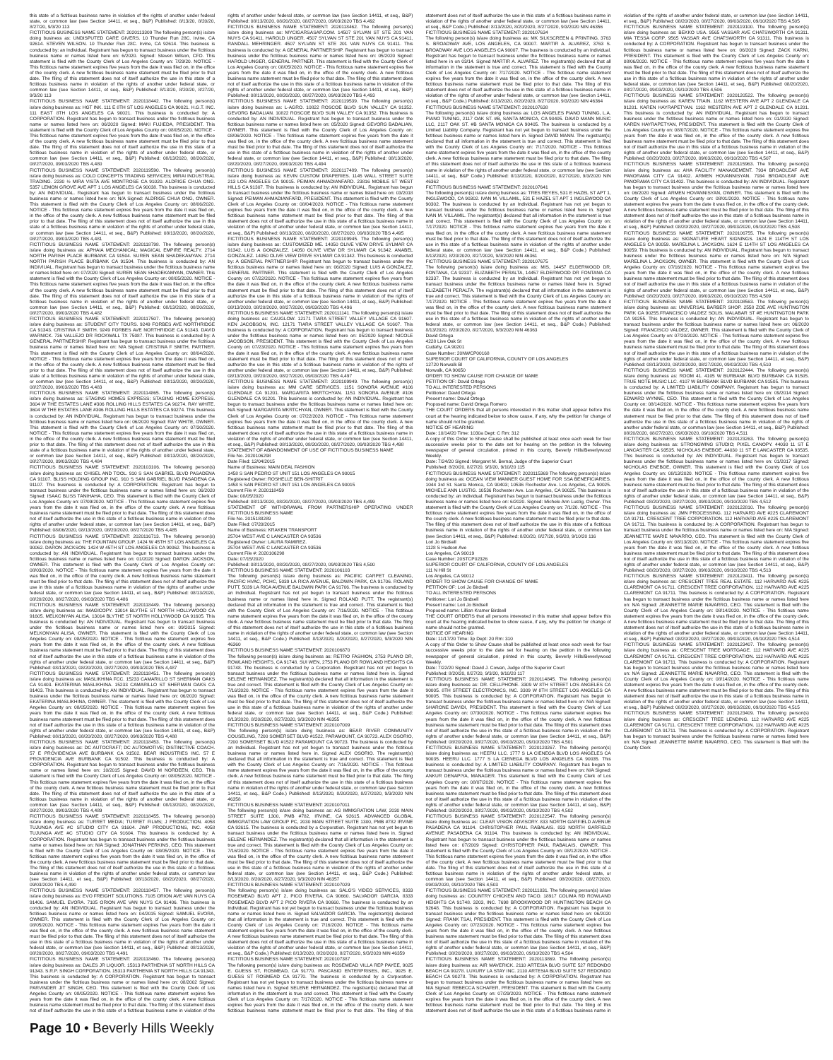this state of a fictitious business name in violation of the rights of another under federal state, or common law (see Section 14411, et seq., B&P) Published: 8/13/20, 8/20/20, 8/27/20, 9/3/20 113
FICTITIOUS BUSINESS NAME STATEMENT: 2020113309 The following person(s) is/are doing business as: UNDISPUTED CARE GIVERS. 10 Thunder Run 28C. Irvine, CA 92614. STEVEN WILSON. 10 Thunder Run 28C. Irvine, CA 92614. This business is conducted by: an Individual. Registrant has begun to transact business under the fictitious business name or names listed here on: 6/2020. Signed: Steven Wilson, CFO. This statement is filed with the County Clerk of Los Angeles County on: 7/29/20. NOTICE - This fictitious name statement expires five years from the date it was filed on, in the office of the county clerk. A new fictitious business name statement must be filed prior to that date. The filing of this statement does not of itself authorize the use in this state of a fictitious business name in violation of the rights of another under federal state, or common law (see Section 14411, et seq., B&P) Published: 8/13/20, 8/20/20, 8/27/20, 9/3/20 113
FICTITIOUS BUSINESS NAME STATEMENT: 2020118442. The following person(s) is/are doing business as: HGT INK. 111 E 8TH ST LOS ANGELES CA 90021. H.G.T. INC. 111 EAST 8TH LOS ANGELES CA 90021. This business is conducted by: A CORPORATION. Registrant has begun to transact business under the fictitious business name or names listed here on: 06/2020 Signed: MAKI FUJIEDA, PRESIDENT. This statement is filed with the County Clerk of Los Angeles County on: 08/05/2020. NOTICE - This fictitious name statement expires five years from the date it was filed on, in the office of the county clerk. A new fictitious business name statement must be filed prior to that date. The filing of this statement does not of itself authorize the use in this state of a fictitious business name in violation of the rights of another under federal state, or common law (see Section 14411, et seq., B&P) Published: 08/13/2020, 08/20/2020, 08/27/2020, 09/03/2020 TBS 4,480
FICTITIOUS BUSINESS NAME STATEMENT: 2020119590. The following person(s) is/are doing business as: COLD CONCEPTS TRADING SERVICES; MIRAI INDUSTRIAL TRADING. 2230 ½ MIRA VISTA AVE MONTROSE CA 91020. ALDRIGE CHUA ONG. 5357 LEMON GROVE AVE APT 1 LOS ANGELES CA 90038. This business is conducted by: AN INDIVIDUAL. Registrant has begun to transact business under the fictitious business name or names listed here on: N/A Signed: ALDRIGE CHUA ONG, OWNER. This statement is filed with the County Clerk of Los Angeles County on: 08/06/2020. NOTICE - This fictitious name statement expires five years from the date it was filed on, in the office of the county clerk. A new fictitious business name statement must be filed prior to that date. The filing of this statement does not of itself authorize the use in this state of a fictitious business name in violation of the rights of another under federal state, or common law (see Section 14411, et seq., B&P) Published: 08/13/2020, 08/20/2020, 08/27/2020, 09/03/2020 TBS 4,481
FICTITIOUS BUSINESS NAME STATEMENT: 2020118798. The following person(s) is/are doing business as: APHAIA MECHANICAL; MAGICAL EMPIRE REALTY. 2714 NORTH PARISH PLACE BURBANK CA 91504. SUREN SEAN SHADEKAMYAN. 2714 NORTH PARISH PLACE BURBANK CA 91504. This business is conducted by: AN INDIVIUAL. Registrant has begun to transact business under the fictitious business name or names listed here on: 07/2020 Signed: SUREN SEAN SHADEKAMYAN, OWNER. This statement is filed with the County Clerk of Los Angeles County on: 08/05/2020. NOTICE - This fictitious name statement expires five years from the date it was filed on, in the office of the county clerk. A new fictitious business name statement must be filed prior to that date. The filing of this statement does not of itself authorize the use in this state of a fictitious business name in violation of the rights of another under federal state, or common law (see Section 14411, et seq., B&P) Published: 08/13/2020, 08/20/2020, 08/27/2020, 09/03/2020 TBS 4,482
FICTITIOUS BUSINESS NAME STATEMENT: 2020117507. The following person(s) is/are doing business as: STUDENT CITY TOURS. 9249 FORBES AVE NORTHRIDGE CA 91343. CRISTINA F SMITH. 9249 FORBES AVE NORTHRIDGE CA 91343. DAVID WARNICK. 736 VALLEJO DR ROCKWALL TX 75087. This business is conducted by: A GENERAL PARTNERSHIP. Registrant has begun to transact business under the fictitious business name or names listed here on: N/A Signed: CRISTINA F SMITH, PARTNER. This statement is filed with the County Clerk of Los Angeles County on: 08/04/2020. NOTICE - This fictitious name statement expires five years from the date it was filed on, in the office of the county clerk. A new fictitious business name statement must be filed prior to that date. The filing of this statement does not of itself authorize the use in this state of a fictitious business name in violation of the rights of another under federal state, or common law (see Section 14411, et seq., B&P) Published: 08/13/2020, 08/20/2020, 08/27/2020, 09/03/2020 TBS 4,483
FICTITIOUS BUSINESS NAME STATEMENT: 2020114865. The following person(s) is/are doing business as: STAGING HOMES EXPRESS; STAGING HOME EXPRESS. 3604 W THE ESTATES LANE #306 ROLLING HILLS ESTATES CA 90274. RAY WHITE. 3604 W THE ESTATES LANE #306 ROLLING HILLS ESTATES CA 90274. This business is conducted by: AN INDIVIDUAL. Registrant has begun to transact business under the fictitious business name or names listed here on: 06/2020 Signed: RAY WHITE, OWNER. This statement is filed with the County Clerk of Los Angeles County on: 07/30/2020. NOTICE - This fictitious name statement expires five years from the date it was filed on, in the office of the county clerk. A new fictitious business name statement must be filed prior to that date. The filing of this statement does not of itself authorize the use in this state of a fictitious business name in violation of the rights of another under federal state, or common law (see Section 14411, et seq., B&P) Published: 08/13/2020, 08/20/2020, 08/27/2020, 09/03/2020 TBS 4,484
FICTITIOUS BUSINESS NAME STATEMENT: 2020103106. The following person(s) is/are doing business as: CHISEL AND TOOL. 910 S SAN GABRIEL BLVD PASADENA CA 91107. BLISS HOLDING GROUP INC. 910 S SAN GABRIEL BLVD PASADENA CA 91107. This business is conducted by: A CORPORATION. Registrant has begun to transact business under the fictitious business name or names listed here on: 06/2020 Signed: ISAAC BLISS TANIHAHA, CEO. This statement is filed with the County Clerk of Los Angeles County on: 07/09/2020. NOTICE - This fictitious name statement expires five years from the date it was filed on, in the office of the county clerk. A new fictitious business name statement must be filed prior to that date. The filing of this statement does not of itself authorize the use in this state of a fictitious business name in violation of the rights of another under federal state, or common law (see Section 14411, et seq., B&P) Published: 08/06/2020, 08/13/2020, 08/20/2020, 08/27/2020 TBS 4,485
FICTITIOUS BUSINESS NAME STATEMENT: 2020116713. The following person(s) is/are doing business as: THE FOUNTAIN GROUP. 1424 W 45TH ST LOS ANGELES CA 90062. DARON JACKSON. 1424 W 45TH ST LOS ANGELES CA 90062. This business is conducted by: AN INDIVIDUAL. Registrant has begun to transact business under the fictitious business name or names listed here on: 01/2020 Signed: DARON JACKSON, OWNER. This statement is filed with the County Clerk of Los Angeles County on: 08/03/2020. NOTICE - This fictitious name statement expires five years from the date it was filed on, in the office of the county clerk. A new fictitious business name statement must be filed prior to that date. The filing of this statement does not of itself authorize the use in this state of a fictitious business name in violation of the rights of another under federal state, or common law (see Section 14411, et seq., B&P) Published: 08/13/2020, 08/20/2020, 08/27/2020, 09/03/2020 TBS 4,486
FICTITIOUS BUSINESS NAME STATEMENT: 2020118449. The following person(s) is/are doing business as: IMAGICOPY. 13014 BLYTHE ST NORTH HOLLYWOOD CA 91605. MELKONYAN ALISA. 13014 BLYTHE ST NORTH HOLLYWOOD CA 91605. This business is conducted by: AN INDIVIDUAL. Registrant has begun to transact business under the fictitious business name or names listed here on: 09/2015 Signed: MELKONYAN ALISA, OWNER. This statement is filed with the County Clerk of Los Angeles County on: 08/05/2020. NOTICE - This fictitious name statement expires five years from the date it was filed on, in the office of the county clerk. A new fictitious business name statement must be filed prior to that date. The filing of this statement does not of itself authorize the use in this state of a fictitious business name in violation of the rights of another under federal state, or common law (see Section 14411, et seq., B&P) Published: 08/13/2020, 08/20/2020, 08/27/2020, 09/03/2020 TBS 4,487
FICTITIOUS BUSINESS NAME STATEMENT: 2020118451. The following person(s) is/are doing business as: MASLIKHINA FCC. 15233 CAMARILLO ST SHERMAN OAKS CA 91403. EKATERINA MASLIKHINA. 15233 CAMARILLO ST SHERMAN OAKS CA 91403. This business is conducted by: AN INDIVIDUAL. Registrant has begun to transact business under the fictitious business name or names listed here on: 06/2020 Signed: EKATERINA MASLIKHINA, OWNER. This statement is filed with the County Clerk of Los Angeles County on: 08/05/2020. NOTICE - This fictitious name statement expires five years from the date it was filed on, in the office of the county clerk. A new fictitious business name statement must be filed prior to that date. The filing of this statement does not of itself authorize the use in this state of a fictitious business name in violation of the rights of another under federal state, or common law (see Section 14411, et seq., B&P) Published: 08/13/2020, 08/20/2020, 08/27/2020, 09/03/2020 TBS 4,488
FICTITIOUS BUSINESS NAME STATEMENT: 2020118453. The following person(s) is/are doing business as: DC AUTOCRAFT; DC AUTOMOTIVE; DISTINCTIVE COACH. 57 E PROVIDENCIA AVE BURBANK CA 91502. BEAR INDUSTRIES INC. 57 E PROVIDENCIA AVE BURBANK CA 91502. This business is conducted by: A CORPORATION. Registrant has begun to transact business under the fictitious business name or names listed here on: 10/2015 Signed: DAVID M NORDEEN, CEO. This statement is filed with the County Clerk of Los Angeles County on: 08/05/2020. NOTICE - This fictitious name statement expires five years from the date it was filed on, in the office of the county clerk. A new fictitious business name statement must be filed prior to that date. The filing of this statement does not of itself authorize the use in this state of a fictitious business name in violation of the rights of another under federal state, or common law (see Section 14411, et seq., B&P) Published: 08/13/2020, 08/20/2020, 08/27/2020, 09/03/2020 TBS 4,489
FICTITIOUS BUSINESS NAME STATEMENT: 2020118455. The following person(s) is/are doing business as: TURRET MEDIA; TURRET FILMS; J PRODUCTION. 4058 TUJUNGA AVE #C STUDIO CITY CA 91604. JWP PRODUCTIONS, INC. 4058 TUJUNGA AVE #C STUDIO CITY CA 91604. This business is conducted by: A CORPORATION. Registrant has begun to transact business under the fictitious business name or names listed here on: N/A Signed: JONATHAN PERKINS, CEO. This statement is filed with the County Clerk of Los Angeles County on: 08/05/2020. NOTICE - This fictitious name statement expires five years from the date it was filed on, in the office of the county clerk. A new fictitious business name statement must be filed prior to that date. The filing of this statement does not of itself authorize the use in this state of a fictitious business name in violation of the rights of another under federal state, or common law (see Section 14411, et seq., B&P) Published: 08/13/2020, 08/20/2020, 08/27/2020, 09/03/2020 TBS 4,490
FICTITIOUS BUSINESS NAME STATEMENT: 2020118457. The following person(s) is/are doing business as: EVO FREIGHT SOLUTIONS. 7105 ORION AVE VAN NUYS CA 91406. SAMUEL EVORA. 7105 ORION AVE VAN NUYS CA 91406. This business is conducted by: AN INDIVIDUAL. Registrant has begun to transact business under the fictitious business name or names listed here on: 04/2015 Signed: SAMUEL EVORA, OWNER. This statement is filed with the County Clerk of Los Angeles County on: 08/05/2020. NOTICE - This fictitious name statement expires five years from the date it was filed on, in the office of the county clerk. A new fictitious business name statement must be filed prior to that date. The filing of this statement does not of itself authorize the use in this state of a fictitious business name in violation of the rights of another under federal state, or common law (see Section 14411, et seq., B&P) Published: 08/13/2020, 08/20/2020, 08/27/2020, 09/03/2020 TBS 4,491
FICTITIOUS BUSINESS NAME STATEMENT: 2020118460. The following person(s) is/are doing business as: DALES JR LIQUOR. 15313 PARTHENIA ST NORTH HILLS CA 91343. S.R.P. SINGH CORPORATION. 15313 PARTHENIA ST NORTH HILLS CA 91343. This business is conducted by: A CORPORATION. Registrant has begun to transact business under the fictitious business name or names listed here on: 08/2002 Signed: PARVINDER JIT SINGH, CEO. This statement is filed with the County Clerk of Los Angeles County on: 08/05/2020. NOTICE - This fictitious name statement expires five years from the date it was filed on, in the office of the county clerk. A new fictitious business name statement must be filed prior to that date. The filing of this statement does not of itself authorize the use in this state of a fictitious business name in violation of the rights of another under federal state, or common law (see Section 14411, et seq., B&P) Published: 08/13/2020, 08/20/2020, 08/27/2020, 09/03/2020 TBS 4,492
FICTITIOUS BUSINESS NAME STATEMENT: 2020118462. The following person(s) is/are doing business as: MYCIGARSASAP.COM. 14507 SYLVAN ST STE 201 VAN NUYS CA 91411. HAROLD UNGER. 4507 SYLVAN ST STE 201 VAN NUYS CA 91411, RANDALL MEHRINGER. 4507 SYLVAN ST STE 201 VAN NUYS CA 91411. This business is conducted by: A GENERAL PARTNERSHIP. Registrant has begun to transact business under the fictitious business name or names listed here on: 05/2020 Signed: HAROLD UNGER, GENERAL PARTNER. This statement is filed with the County Clerk of Los Angeles County on: 08/05/2020. NOTICE - This fictitious name statement expires five years from the date it was filed on, in the office of the county clerk. A new fictitious business name statement must be filed prior to that date. The filing of this statement does not of itself authorize the use in this state of a fictitious business name in violation of the rights of another under federal state, or common law (see Section 14411, et seq., B&P) Published: 08/13/2020, 08/20/2020, 08/27/2020, 09/03/2020 TBS 4,493
FICTITIOUS BUSINESS NAME STATEMENT: 2020119539. The following person(s) is/are doing business as: L-AGRO. 10822 ROSCOE BLVD SUN VALLEY CA 91352. GEVORG BADALIAN. 10822 ROSCOE BLVD SUN VALLEY CA 91352. This business is conducted by: AN INDIVIDUAL. Registrant has begun to transact business under the fictitious business name or names listed here on: 05/2020 Signed: GEVORG BADALIAN, OWNER. This statement is filed with the County Clerk of Los Angeles County on: 08/06/2020. NOTICE - This fictitious name statement expires five years from the date it was filed on, in the office of the county clerk. A new fictitious business name statement must be filed prior to that date. The filing of this statement does not of itself authorize the use in this state of a fictitious business name in violation of the rights of another under federal state, or common law (see Section 14411, et seq., B&P) Published: 08/13/2020, 08/20/2020, 08/27/2020, 09/03/2020 TBS 4,494
FICTITIOUS BUSINESS NAME STATEMENT: 2020117489. The following person(s) is/are doing business as: KEVIN CUSTOM DRAPERIES. 1145 WALL STREET SUITE 213 LOS ANGELES CA 90015. PEIMAN AHMADIANFARD. 23816 MOBILE ST WEST HILLS CA 91307. This business is conducted by: AN INDIVIDUAL. Registrant has begun to transact business under the fictitious business name or names listed here on: 03/2018 Signed: PEIMAN AHMADIANFARD, PRESIDENT. This statement is filed with the County Clerk of Los Angeles County on: 08/04/2020. NOTICE - This fictitious name statement expires five years from the date it was filed on, in the office of the county clerk. A new fictitious business name statement must be filed prior to that date. The filing of this statement does not of itself authorize the use in this state of a fictitious business name in violation of the rights of another under federal state, or common law (see Section 14411, et seq., B&P) Published: 08/13/2020, 08/20/2020, 08/27/2020, 09/03/2020 TBS 4,495
FICTITIOUS BUSINESS NAME STATEMENT: 2020109945. The following person(s) is/are doing business as: CUSTOMIZED ME. 14050 OLIVE VIEW DRIVE SYLMAR CA 91342. LUIS A GONZALEZ. 14050 OLIVE VIEW DR SYLMAR CA 91342. ANABEL GONZALEZ. 14050 OLIVE VIEW DRIVE SYLMAR CA 91342. This business is conducted by: A GENERAL PARTNERSHIP. Registrant has begun to transact business under the fictitious business name or names listed here on: 06/2020 Signed: LUIS A GONZALEZ, GENERAL PARTNER. This statement is filed with the County Clerk of Los Angeles County on: 07/22/2020. NOTICE - This fictitious name statement expires five years from the date it was filed on, in the office of the county clerk. A new fictitious business name statement must be filed prior to that date. The filing of this statement does not of itself authorize the use in this state of a fictitious business name in violation of the rights of another under federal state, or common law (see Section 14411, et seq., B&P) Published: 08/13/2020, 08/20/2020, 08/27/2020, 09/03/2020 TBS 4,496
FICTITIOUS BUSINESS NAME STATEMENT: 2020111141. The following person(s) is/are doing business as: CAUGLOW. 12171 TIARA STREET VALLEY VILLAGE CA 91607. KEN JACOBSON, INC. 12171 TIARA STREET VALLEY VILLAGE CA 91607. This business is conducted by: A CORPORATION. Registrant has begun to transact business under the fictitious business name or names listed here on: 05/2020 Signed: NICOLE JACOBSON, PRESIDENT. This statement is filed with the County Clerk of Los Angeles County on: 07/23/2020. NOTICE - This fictitious name statement expires five years from the date it was filed on, in the office of the county clerk. A new fictitious business name statement must be filed prior to that date. The filing of this statement does not of itself authorize the use in this state of a fictitious business name in violation of the rights of another under federal state, or common law (see Section 14411, et seq., B&P) Published: 08/13/2020, 08/20/2020, 08/27/2020, 09/03/2020 TBS 4,497
FICTITIOUS BUSINESS NAME STATEMENT: 2020109949. The following person(s) is/are doing business as: MM CARE SERVICES. 1151 SONORA AVENUE #106 GLENDALE CA 91201. MARGARITA MKRTCHYAN. 1151 SONORA AVENUE #106 GLENDALE CA 91201. This business is conducted by: AN INDIVIDUAL. Registrant has begun to transact business under the fictitious business name or names listed here on: N/A Signed: MARGARITA MKRTCHYAN, OWNER. This statement is filed with the County Clerk of Los Angeles County on: 07/22/2020. NOTICE - This fictitious name statement expires five years from the date it was filed on, in the office of the county clerk. A new fictitious business name statement must be filed prior to that date. The filing of this statement does not of itself authorize the use in this state of a fictitious business name in violation of the rights of another under federal state, or common law (see Section 14411, et seq., B&P) Published: 08/13/2020, 08/20/2020, 08/27/2020, 09/03/2020 TBS 4,498
STATEMENT OF ABANDONMENT OF USE OF FICTITIOUS BUSINESS NAME
File No. 2020106298
Date Filed: 12/04/2015
Name of Business: MAIN DEAL FASHION
1458 S SAN PEDRO ST UNIT 151 LOS ANGELES CA 90015
Registered Owner: ROSHELLE BEN-SHITRIT
1458 S SAN PEDRO ST UNIT 151 LOS ANGELES CA 90015
Current File #: 2020118459
Date: 08/05/2020
Published: 08/13/2020, 08/20/2020, 08/27/2020, 09/03/2020 TBS 4,499
STATEMENT OF WITHDRAWAL FROM PARTNERSHIP OPERATING UNDER FICTITIOUS BUSINESS NAME
File No. 2015188289
Date Filed: 07/20/2015
Name of Business: KRAKEN TRANSPORT
25704 WEST AVE C LANCASTER CA 93536
Registered Owner: LAURA RAMIREZ.
25704 WEST AVE C LANCASTER CA 93536
Current File #: 2020106298
Date: 07/15/2020
Published: 08/13/2020, 08/20/2020, 08/27/2020, 09/03/2020 TBS 4,500
FICTITIOUS BUSINESS NAME STATEMENT: 2020106103
The following person(s) is/are doing business as: PACIFIC CARPET CLEANING, PACIFIC HVAC, PCHC, 5039 LA RICA AVENUE, BALDWIN PARK, CA 91706. ROLAND PUTT, 5039 LA RICA AVENUE BALDWIN PARK CA 91706. The business is conducted by an Individual. Registrant has not yet begun to transact business under the fictitious business name or names listed here in. Signed ROLAND PUTT. The registrant(s) declared that all information in the statement is true and correct. This statement is filed with the County Clerk of Los Angeles County on: 7/16/2020. NOTICE - This fictitious name statement expires five years from the date it was filed on, in the office of the county clerk. A new fictitious business name statement must be filed prior to that date. The filing of this statement does not of itself authorize the use in this state of a fictitious business name in violation of the rights of another under federal state, or common law (see Section 14411, et seq., B&P Code.) Published: 8/13/2020, 8/20/2020, 8/27/2020, 9/3/2020 NIN 46360
FICTITIOUS BUSINESS NAME STATEMENT: 2020106870
The following person(s) is/are doing business as: RETRO FASHION, 2753 PLANO DR, ROWLAND HEIGHTS, CA 91748. SUI WEN, 2753 PLANO DR ROWLAND HEIGHTS CA 91748. The business is conducted by a Corporation. Registrant has not yet begun to transact business under the fictitious business name or names listed here in. Signed SELENE HERNANDEZ. The registrant(s) declared that all information in the statement is true and correct. This statement is filed with the County Clerk of Los Angeles County on: 7/16/2020. NOTICE - This fictitious name statement expires five years from the date it was filed on, in the office of the county clerk. A new fictitious business name statement must be filed prior to that date. The filing of this statement does not of itself authorize the use in this state of a fictitious business name in violation of the rights of another under federal state, or common law (see Section 14411, et seq., B&P Code.) Published: 8/13/2020, 8/20/2020, 8/27/2020, 9/3/2020 NIN 46355
FICTITIOUS BUSINESS NAME STATEMENT: 2020107009
The following person(s) is/are doing business as: BEAR RIVER COMMUNITY COUSELING, 7200 SOMERSET BLVD #1522, PARAMOUNT, CA 90723. ALEX OSORIO, 7200 SOMERSET BLVD #1522 PARAMOUNT CA 90723. The business is conducted by an Individual. Registrant has not yet begun to transact business under the fictitious business name or names listed here in. Signed ALEX OSORIO. The registrant(s) declared that all information in the statement is true and correct. This statement is filed with the County Clerk of Los Angeles County on: 7/16/2020. NOTICE - This fictitious name statement expires five years from the date it was filed on, in the office of the county clerk. A new fictitious business name statement must be filed prior to that date. The filing of this statement does not of itself authorize the use in this state of a fictitious business name in violation of the rights of another under federal state, or common law (see Section 14411, et seq., B&P Code.) Published: 8/13/2020, 8/20/2020, 8/27/2020, 9/3/2020 NIN 46358
FICTITIOUS BUSINESS NAME STATEMENT: 2020107011
The following person(s) is/are doing business as: AG IMMIGRATION LAW, 2030 MAIN STREET SUITE 1300, PMB #782, IRVINE, CA 92615. ADVANCED GLOBAL IMMIGRATION LAW GROUP PC, 2030 MAIN STREET SUITE 1300, PMB #782 IRVINE CA 92615. The business is conducted by a Corporation. Registrant has not yet begun to transact business under the fictitious business name or names listed here in. Signed SELENE HERNANDEZ. The registrant(s) declared that all information in the statement is true and correct. This statement is filed with the County Clerk of Los Angeles County on: 7/16/2020. NOTICE - This fictitious name statement expires five years from the date it was filed on, in the office of the county clerk. A new fictitious business name statement must be filed prior to that date. The filing of this statement does not of itself authorize the use in this state of a fictitious business name in violation of the rights of another under federal state, or common law (see Section 14411, et seq., B&P Code.) Published: 8/13/2020, 8/20/2020, 8/27/2020, 9/3/2020 NIN 46357
FICTITIOUS BUSINESS NAME STATEMENT: 2020107029
The following person(s) is/are doing business as: SALG'S VIDEO SERVICES, 8333 ROSEMEAD BLVD APT 2, PICO RIVERA, CA 90660. SALVADOR GARCIA, 8333 ROSEMEAD BLVD APT 2 PICO RIVERA CA 90660. The business is conducted by an Individual. Registrant has not yet begun to transact business under the fictitious business name or names listed here in. Signed SALVADOR GARCIA. The registrant(s) declared that all information in the statement is true and correct. This statement is filed with the County Clerk of Los Angeles County on: 7/16/2020. NOTICE - This fictitious name statement expires five years from the date it was filed on, in the office of the county clerk. A new fictitious business name statement must be filed prior to that date. The filing of this statement does not of itself authorize the use in this state of a fictitious business name in violation of the rights of another under federal state, or common law (see Section 14411, et seq., B&P Code.) Published: 8/13/2020, 8/20/2020, 8/27/2020, 9/3/2020 NIN 46359
FICTITIOUS BUSINESS NAME STATEMENT: 2020107387
The following person(s) is/are doing business as: ROSEMEAD VILLA REP PAYEE, 9025 E. GUESS ST, ROSMEAD, CA 91770. PASCASIO ENTERPRISES, INC., 9025 E. GUESS ST ROSMEAD CA 91770. The business is conducted by a Corporation. Registrant has not yet begun to transact business under the fictitious business name or names listed here in. Signed SELENE HERNANDEZ. The registrant(s) declared that all information in the statement is true and correct. This statement is filed with the County Clerk of Los Angeles County on: 7/17/2020. NOTICE - This fictitious name statement expires five years from the date it was filed on, in the office of the county clerk. A new fictitious business name statement must be filed prior to that date. The filing of this statement does not of itself authorize the use in this state of a fictitious business name in violation of the rights of another under federal state, or common law (see Section 14411, et seq., B&P Code.) Published: 8/13/2020, 8/20/2020, 8/27/2020, 9/3/2020 NIN 46356
FICTITIOUS BUSINESS NAME STATEMENT: 2020107634
The following person(s) is/are doing business as: MK SILKSCREEN & PRINTING, 3763 S. BROADWAY AVE, LOS ANGELES, CA 90007. MARTIR A. ALVAREZ, 3763 S. BROADWAY AVE LOS ANGELES CA 90007. The business is conducted by an Individual. Registrant has begun to transact business under the fictitious business name or names listed here in on 03/14. Signed MARTIR A. ALVAREZ. The registrant(s) declared that all information in the statement is true and correct. This statement is filed with the County Clerk of Los Angeles County on: 7/17/2020. NOTICE - This fictitious name statement expires five years from the date it was filed on, in the office of the county clerk. A new fictitious business name statement must be filed prior to that date. The filing of this statement does not of itself authorize the use in this state of a fictitious business name in violation of the rights of another under federal state, or common law (see Section 14411, et seq., B&P Code.) Published: 8/13/2020, 8/20/2020, 8/27/2020, 9/3/2020 NIN 46364
FICTITIOUS BUSINESS NAME STATEMENT: 2020107638
The following person(s) is/are doing business as: LOS ANGELES PIANO TUNING, L.A. PIANO TUNING, 2117 OAK ST. #B, SANTA MONICA, CA 90405. DAVID MANN MUSIC LLC, 2117 OAK ST. #B SANTA MONICA CA 90405. The business is conducted by a Limited Liability Company. Registrant has not yet begun to transact business under the fictitious business name or names listed here in. Signed DAVID MANN. The registrant(s) declared that all information in the statement is true and correct. This statement is filed with the County Clerk of Los Angeles County on: 7/17/2020. NOTICE - This fictitious name statement expires five years from the date it was filed on, in the office of the county clerk. A new fictitious business name statement must be filed prior to that date. The filing of this statement does not of itself authorize the use in this state of a fictitious business name in violation of the rights of another under federal state, or common law (see Section 14411, et seq., B&P Code.) Published: 8/13/2020, 8/20/2020, 8/27/2020, 9/3/2020 NIN 46362
FICTITIOUS BUSINESS NAME STATEMENT: 2020107641
The following person(s) is/are doing business as: TRES REYES, 531 E HAZEL ST APT 1, INGLEWOOD, CA 90302. IVAN M. VILLAMIL, 531 E HAZEL ST APT 1 INGLEWOOD CA 90302. The business is conducted by an Individual. Registrant has not yet begun to transact business under the fictitious business name or names listed here in. Signed IVAN M. VILLAMIL. The registrant(s) declared that all information in the statement is true and correct. This statement is filed with the County Clerk of Los Angeles County on: 7/17/2020. NOTICE - This fictitious name statement expires five years from the date it was filed on, in the office of the county clerk. A new fictitious business name statement must be filed prior to that date. The filing of this statement does not of itself authorize the use in this state of a fictitious business name in violation of the rights of another under federal state, or common law (see Section 14411, et seq., B&P Code.) Published: 8/13/2020, 8/20/2020, 8/27/2020, 9/3/2020 NIN 46361
FICTITIOUS BUSINESS NAME STATEMENT: 2020107675
The following person(s) is/are doing business as: MIS, 14457 ELDERWOOD DR, FONTANA, CA 92337. ELIZABETH PERALTA, 14457 ELDERWOOD DR FONTANA CA 92337. The business is conducted by an Individual. Registrant has not yet begun to transact business under the fictitious business name or names listed here in. Signed ELIZABETH PERALTA. The registrant(s) declared that all information in the statement is true and correct. This statement is filed with the County Clerk of Los Angeles County on: 7/17/2020. NOTICE - This fictitious name statement expires five years from the date it was filed on, in the office of the county clerk. A new fictitious business name statement must be filed prior to that date. The filing of this statement does not of itself authorize the use in this state of a fictitious business name in violation of the rights of another under federal state, or common law (see Section 14411, et seq., B&P Code.) Published: 8/13/2020, 8/20/2020, 8/27/2020, 9/3/2020 NIN 46363
David Ortega
4228 Live Oak St
Cudahy, CA 90201
Case Number: 20NWCP00168
SUPERIOR COURT OF CALIFORNIA, COUNTY OF LOS ANGELES
12720 Norwalk Bl
Norwalk, CA 90650
ORDER TO SHOW CAUSE FOR CHANGE OF NAME
PETITION OF: David Ortega
TO ALL INTERESTED PERSONS
Petitioner: David Ortega
Present name: David Ortega
Proposed name: David Ortega Romero
THE COURT ORDERS that all persons interested in this matter shall appear before this court at the hearing indicated below to show cause, if any, why the petition for change of name should not be granted.
NOTICE OF HEARING
Date: 10/14/20 Time: 1030a Dept: C Rm: 312
A copy of this Order to Show Cause shall be published at least once each week for four successive weeks prior to the date set for hearing on the petition in the following newspaper of general circulation, printed in this county, Beverly Hills/Beverlywood Weekly.
Date: 7/24/20 Signed: Margaret M. Bernal, Judge of the Superior Court
Published: 8/20/20, 8/27/20, 9/3/20, 9/10/20 115
FICTITIOUS BUSINESS NAME STATEMENT: 2020115369 The following person(s) is/are doing business as: OCEAN VIEW MANNER GUEST HOME FOR SSA BENEFICIARIES. 1044 3rd St. Santa Monica, CA 90403; 10536 Rochester Ave. Los Angeles, CA 90025. MICHELE ANN LUSTIG. 10536 Rochester Ave. Los Angeles, CA 90025. This business is conducted by: an Individual. Registrant has begun to transact business under the fictitious business name or names listed here on: 6/2020. Signed: Michele Ann Lustig, Owner. This statement is filed with the County Clerk of Los Angeles County on: 7/1/20. NOTICE - This fictitious name statement expires five years from the date it was filed on, in the office of the county clerk. A new fictitious business name statement must be filed prior to that date. The filing of this statement does not of itself authorize the use in this state of a fictitious business name in violation of the rights of another under federal state, or common law (see Section 14411, et seq., B&P) Published: 8/20/20, 8/27/20, 9/3/20, 9/10/20 116
Lori Jo Birdsell
1128 S Hudson Ave
Los Angeles, CA 90019
Case Number: 20STCP02326
SUPERIOR COURT OF CALIFORNIA, COUNTY OF LOS ANGELES
111 N Hill St
Los Angeles, CA 90012
ORDER TO SHOW CAUSE FOR CHANGE OF NAME
PETITION OF: Lori Jo Birdsell
TO ALL INTERESTED PERSONS
Petitioner: Lori Jo Birdsell
Present name: Lori Jo Birdsell
Proposed name: Lillian Kramer Birdsell
THE COURT ORDERS that all persons interested in this matter shall appear before this court at the hearing indicated below to show cause, if any, why the petition for change of name should not be granted.
NOTICE OF HEARING
Date: 11/17/20 Time: 3p Dept: 20 Rm: 310
A copy of this Order to Show Cause shall be published at least once each week for four successive weeks prior to the date set for hearing on the petition in the following newspaper of general circulation, printed in this county, Beverly Hills/Beverlywood Weekly.
Date: 7/22/20 Signed: David J. Cowan, Judge of the Superior Court
Published: 8/20/20, 8/27/20, 9/3/20, 9/10/20 117
FICTITIOUS BUSINESS NAME STATEMENT: 2020114845. The following person(s) is/are doing business as: DR. CELLPHONE. 3309 W 8TH STREET LOS ANGELES CA 90005. 8TH STREET ELECTRONICS, INC. 3309 W 8TH STREET LOS ANGELES CA 90005. This business is conducted by: A CORPORATION. Registrant has begun to transact business under the fictitious business name or names listed here on: N/A Signed: SHARONE DAVIDI, PRESIDENT. This statement is filed with the County Clerk of Los Angeles County on: 07/30/2020. NOTICE - This fictitious name statement expires five years from the date it was filed on, in the office of the county clerk. A new fictitious business name statement must be filed prior to that date. The filing of this statement does not of itself authorize the use in this state of a fictitious business name in violation of the rights of another under federal state, or common law (see Section 14411, et seq., B&P) Published: 08/20/2020, 08/27/2020, 09/03/2020, 09/10/2020 TBS 4,501
FICTITIOUS BUSINESS NAME STATEMENT: 2020120267. The following person(s) is/are doing business as: HEERU LLC. 1777 S LA CIENEGA BLVD LOS ANGELES CA 90035. HEERU LLC. 1777 S LA CIENEGA BLVD LOS ANGELES CA 90035. This business is conducted by: A LIMITED LIABILITY COMPANY. Registrant has begun to transact business under the fictitious business name or names listed here on: N/A Signed: ANKUR DENAPIYA, MANAGER. This statement is filed with the County Clerk of Los Angeles County on: 08/07/2020. NOTICE - This fictitious name statement expires five years from the date it was filed on, in the office of the county clerk. A new fictitious business name statement must be filed prior to that date. The filing of this statement does not of itself authorize the use in this state of a fictitious business name in violation of the rights of another under federal state, or common law (see Section 14411, et seq., B&P) Published: 08/20/2020, 08/27/2020, 09/03/2020, 09/10/2020 TBS 4,502
FICTITIOUS BUSINESS NAME STATEMENT: 2020122547. The following person(s) is/are doing business as: CLEAR VISION ADVISORY. 833 NORTH GARFIELD AVENUE PASADENA CA 91104. CHRISTOPHER PAUL RABALAIS. 833 NORTH GARFIELD AVENUE PASADENA CA 91104. This business is conducted by: AN INDIVIDUAL. Registrant has begun to transact business under the fictitious business name or names listed here on: 07/2009 Signed: CHRISTOPHER PAUL RABALAIS, OWNER. This statement is filed with the County Clerk of Los Angeles County on: 08/12/2020. NOTICE - This fictitious name statement expires five years from the date it was filed on, in the office of the county clerk. A new fictitious business name statement must be filed prior to that date. The filing of this statement does not of itself authorize the use in this state of a fictitious business name in violation of the rights of another under federal state, or common law (see Section 14411, et seq., B&P) Published: 08/20/2020, 08/27/2020, 09/03/2020, 09/10/2020 TBS 4,503
FICTITIOUS BUSINESS NAME STATEMENT: 2020111031. The following person(s) is/are doing business as: COUNTRY CHICKEN AND TACO. 18917 COLIMA RD ROWLAND HEIGHTS CA 91748. 3203, INC. 7698 BROOKWOOD DR HUNTINGTON BEACH CA 92648. This business is conducted by: A CORPORATION. Registrant has begun to transact business under the fictitious business name or names listed here on: 06/2020 Signed: FRANK TSAI, PRESIDENT. This statement is filed with the County Clerk of Los Angeles County on: 07/23/2020. NOTICE - This fictitious name statement expires five years from the date it was filed on, in the office of the county clerk. A new fictitious business name statement must be filed prior to that date. The filing of this statement does not of itself authorize the use in this state of a fictitious business name in violation of the rights of another under federal state, or common law (see Section 14411, et seq., B&P) Published: 08/20/2020, 08/27/2020, 09/03/2020, 09/10/2020 TBS 4,504
FICTITIOUS BUSINESS NAME STATEMENT: 2020113869. The following person(s) is/are doing business as: AIR MAVERICK. 2110 ARTESIA BLVD SUITE 527 REDONDO BEACH CA 90278. LUXURY LA STAY INC. 2110 ARTESIA BLVD SUITE 527 REDONDO BEACH CA 90278. This business is conducted by: A CORPORATION. Registrant has begun to transact business under the fictitious business name or names listed here on: N/A Signed: REBECCA SCHAFER, PRESIDENT. This statement is filed with the County Clerk of Los Angeles County on: 07/29/2020. NOTICE - This fictitious name statement expires five years from the date it was filed on, in the office of the county clerk. A new fictitious business name statement must be filed prior to that date. The filing of this statement does not of itself authorize the use in this state of a fictitious business name in violation of the rights of another under federal state, or common law (see Section 14411, et seq., B&P) Published: 08/20/2020, 08/27/2020, 09/03/2020, 09/10/2020 TBS 4,505
FICTITIOUS BUSINESS NAME STATEMENT: 2020119100. The following person(s) is/are doing business as: BEKKO USA. 9565 VASSAR AVE CHATSWORTH CA 91311. MIA TESSA CORP. 9565 VASSAR AVE CHATSWORTH CA 91311. This business is conducted by: A CORPORATION. Registrant has begun to transact business under the fictitious business name or names listed here on: 06/2020 Signed: ZACK KARNI, PRESIDENT. This statement is filed with the County Clerk of Los Angeles County on: 08/06/2020. NOTICE - This fictitious name statement expires five years from the date it was filed on, in the office of the county clerk. A new fictitious business name statement must be filed prior to that date. The filing of this statement does not of itself authorize the use in this state of a fictitious business name in violation of the rights of another under federal state, or common law (see Section 14411, et seq., B&P) Published: 08/20/2020, 08/27/2020, 09/03/2020, 09/10/2020 TBS 4,506
FICTITIOUS BUSINESS NAME STATEMENT: 2020120522. The following person(s) is/are doing business as: KAREN TRAIN. 1162 WESTERN AVE APT 2 GLENDALE CA 91201. KAREN HAYRAPETYAN. 1162 WESTERN AVE APT 2 GLENDALE CA 91201. This business is conducted by: AN INDIVIDUAL. Registrant has begun to transact business under the fictitious business name or names listed here on: 01/2020 Signed: KAREN HAYRAPETYAN, PRESIDENT. This statement is filed with the County Clerk of Los Angeles County on: 08/07/2020. NOTICE - This fictitious name statement expires five years from the date it was filed on, in the office of the county clerk. A new fictitious business name statement must be filed prior to that date. The filing of this statement does not of itself authorize the use in this state of a fictitious business name in violation of the rights of another under federal state, or common law (see Section 14411, et seq., B&P) Published: 08/20/2020, 08/27/2020, 09/03/2020, 09/10/2020 TBS 4,507
FICTITIOUS BUSINESS NAME STATEMENT: 2020115963. The following person(s) is/are doing business as: AHA FACILITY MANAGEMENT. 7934 BROADLEAF AVE PANORAMA CITY CA 91402. ARMEN HOVANNISYAN. 7934 BROADLEAF AVE PANORAMA CITY CA 91402. This business is conducted by: AN INDIVIDUAL. Registrant has begun to transact business under the fictitious business name or names listed here on: 06/2020 Signed: ARMEN HOVANNISYAN, OWNER. This statement is filed with the County Clerk of Los Angeles County on: 08/01/2020. NOTICE - This fictitious name statement expires five years from the date it was filed on, in the office of the county clerk. A new fictitious business name statement must be filed prior to that date. The filing of this statement does not of itself authorize the use in this state of a fictitious business name in violation of the rights of another under federal state, or common law (see Section 14411, et seq., B&P) Published: 08/20/2020, 08/27/2020, 09/03/2020, 09/10/2020 TBS 4,508
FICTITIOUS BUSINESS NAME STATEMENT: 2020106755. The following person(s) is/are doing business as: SIGNATURE HEART SIGNINGS. 1624 E 114TH ST LOS ANGELES CA 90059. MARELINA L JACKSON. 1624 E 114TH ST LOS ANGELES CA 90059. This business is conducted by: AN INDIVIDUAL. Registrant has begun to transact business under the fictitious business name or names listed here on: N/A Signed: MARELINA L JACKSON, OWNER. This statement is filed with the County Clerk of Los Angeles County on: 07/16/2020. NOTICE - This fictitious name statement expires five years from the date it was filed on, in the office of the county clerk. A new fictitious business name statement must be filed prior to that date. The filing of this statement does not of itself authorize the use in this state of a fictitious business name in violation of the rights of another under federal state, or common law (see Section 14411, et seq., B&P) Published: 08/20/2020, 08/27/2020, 09/03/2020, 09/10/2020 TBS 4,509
FICTITIOUS BUSINESS NAME STATEMENT: 2020108563. The following person(s) is/are doing business as: UNIVERSAL BARBER SHOP. 2558 ZOE AVE HUNTINGTON PARK CA 90255.FRANCISCO VALDEZ SOLIS. MALABAR ST #E HUNTINGTON PARK CA 90255. This business is conducted by: AN INDIVIDUAL. Registrant has begun to transact business under the fictitious business name or names listed here on: 06/2020 Signed: FRANCISCO VALDEZ, OWNER. This statement is filed with the County Clerk of Los Angeles County on: 07/20/2020. NOTICE - This fictitious name statement expires five years from the date it was filed on, in the office of the county clerk. A new fictitious business name statement must be filed prior to that date. The filing of this statement does not of itself authorize the use in this state of a fictitious business name in violation of the rights of another under federal state, or common law (see Section 14411, et seq., B&P) Published: 08/13/2020, 08/20/2020, 08/27/2020, 09/03/2020 TBS 4,510
FICTITIOUS BUSINESS NAME STATEMENT: 2020122444. The following person(s) is/are doing business as: ROOM 41. 4105 W BURBANK BLVD BURBANK CA 91505. TRUE NOTE MUSIC LLC. 4107 W BURBANK BLVD BURBANK CA 91505. This business is conducted by: A LIMITED LIABILITY COMPANY. Registrant has begun to transact business under the fictitious business name or names listed here on: 09/2014 Signed: EDWARD WYNNE, CEO. This statement is filed with the County Clerk of Los Angeles County on: 08/14/2020. NOTICE - This fictitious name statement expires five years from the date it was filed on, in the office of the county clerk. A new fictitious business name statement must be filed prior to that date. The filing of this statement does not of itself authorize the use in this state of a fictitious business name in violation of the rights of another under federal state, or common law (see Section 14411, et seq., B&P) Published: 08/20/2020, 08/27/2020, 09/03/2020, 09/10/2020 TBS 4,511
FICTITIOUS BUSINESS NAME STATEMENT: 2020123263. The following person(s) is/are doing business as: STRONGWING STUDIO; PIXEL CANOPY. 44030 11 ST E LANCASTER CA 93535. NICHOLAS ENEBOE. 44030 11 ST E LANCASTER CA 93535. This business is conducted by: AN INDIVIDUAL. Registrant has begun to transact business under the fictitious business name or names listed here on: 01/2017 Signed: NICHOLAS ENEBOE, OWNER. This statement is filed with the County Clerk of Los Angeles County on: 08/13/2020. NOTICE - This fictitious name statement expires five years from the date it was filed on, in the office of the county clerk. A new fictitious business name statement must be filed prior to that date. The filing of this statement does not of itself authorize the use in this state of a fictitious business name in violation of the rights of another under federal state, or common law (see Section 14411, et seq., B&P) Published: 08/20/2020, 08/27/2020, 09/03/2020, 09/10/2020 TBS 4,512
FICTITIOUS BUSINESS NAME STATEMENT: 2020122810. The following person(s) is/are doing business as: JMN PROCESSING. 112 HARVARD AVE #225 CLAREMONT CA 91711. CRESCENT TREE CORPORATION. 112 HARVARD AVE #225 CLAREMONT CA 91711. This business is conducted by: A CORPORATION. Registrant has begun to transact business under the fictitious business name or names listed here on: N/A Signed: JEANNETTE MARIE NAVARRO, CEO. This statement is filed with the County Clerk of Los Angeles County on: 08/13/2020. NOTICE - This fictitious name statement expires five years from the date it was filed on, in the office of the county clerk. A new fictitious business name statement must be filed prior to that date. The filing of this statement does not of itself authorize the use in this state of a fictitious business name in violation of the rights of another under federal state, or common law (see Section 14411, et seq., B&P) Published: 08/20/2020, 08/27/2020, 09/03/2020, 09/10/2020 TBS 4,513
FICTITIOUS BUSINESS NAME STATEMENT: 2020123411. The following person(s) is/are doing business as: CRESCENT TREE REAL ESTATE. 112 HARVARD AVE #225 CLAREMONT CA 91711. CRESCENT TREE CORPORATION. 112 HARVARD AVE #225 CLAREMONT CA 91711. This business is conducted by: A CORPORATION. Registrant has begun to transact business under the fictitious business name or names listed here on: N/A Signed: JEANNETTE MARIE NAVARRO, CEO. This statement is filed with the County Clerk of Los Angeles County on: 08/14/2020. NOTICE - This fictitious name statement expires five years from the date it was filed on, in the office of the county clerk. A new fictitious business name statement must be filed prior to that date. The filing of this statement does not of itself authorize the use in this state of a fictitious business name in violation of the rights of another under federal state, or common law (see Section 14411, et seq., B&P) Published: 08/20/2020, 08/27/2020, 09/03/2020, 09/10/2020 TBS 4,514
FICTITIOUS BUSINESS NAME STATEMENT: 2020123407. The following person(s) is/are doing business as: CRESCENT TREE MORTGAGE. 112 HARVARD AVE #225 CLAREMONT CA 91711. CRESCENT TREE CORPORATION. 112 HARVARD AVE #225 CLAREMONT CA 91711. This business is conducted by: A CORPORATION. Registrant has begun to transact business under the fictitious business name or names listed here on: N/A Signed: JEANNETTE MARIE NAVARRO, CEO. This statement is filed with the County Clerk of Los Angeles County on: 08/14/2020. NOTICE - This fictitious name statement expires five years from the date it was filed on, in the office of the county clerk. A new fictitious business name statement must be filed prior to that date. The filing of this statement does not of itself authorize the use in this state of a fictitious business name in violation of the rights of another under federal state, or common law (see Section 14411, et seq., B&P) Published: 08/20/2020, 08/27/2020, 09/03/2020, 09/10/2020 TBS 4,515
FICTITIOUS BUSINESS NAME STATEMENT: 2020123409. The following person(s) is/are doing business as: CRESCENT TREE LENDING. 112 HARVARD AVE #225 CLAREMONT CA 91711. CRESCENT TREE CORPORATION. 112 HARVARD AVE #225 CLAREMONT CA 91711. This business is conducted by: A CORPORATION. Registrant has begun to transact business under the fictitious business name or names listed here on: N/A Signed: JEANNETTE MARIE NAVARRO, CEO. This statement is filed with the County Clerk
Page 10 • Beverly Hills Weekly